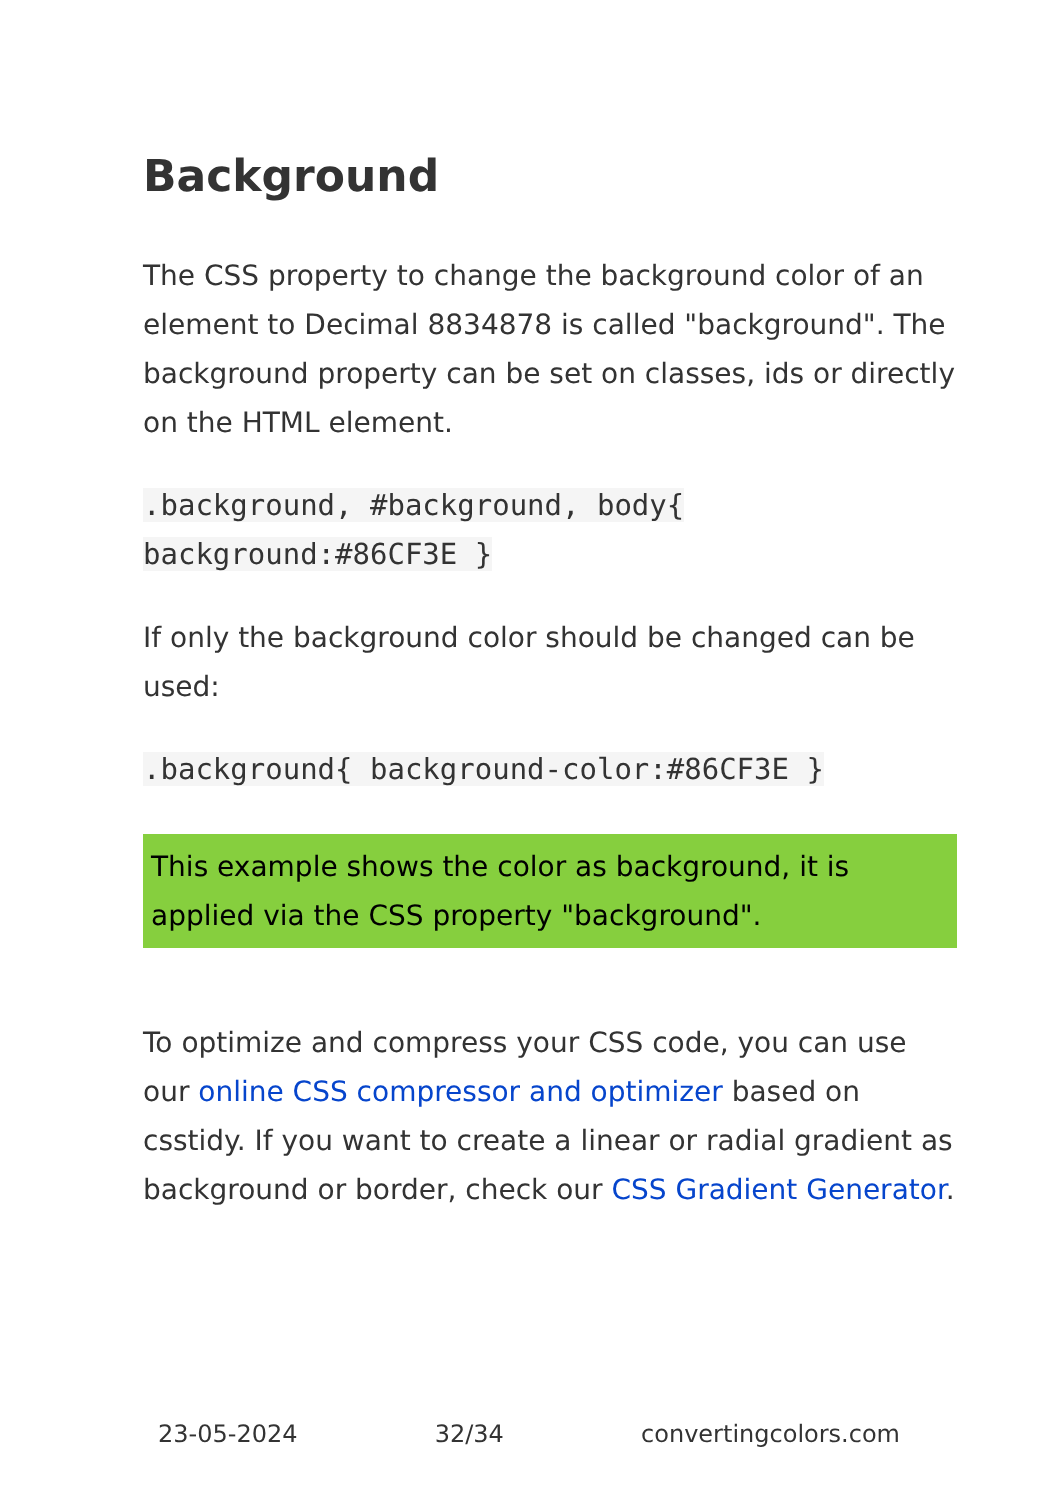Background
The CSS property to change the background color of an element to Decimal 8834878 is called "background". The background property can be set on classes, ids or directly on the HTML element.
.background, #background, body{
background:#86CF3E }
If only the background color should be changed can be used:
.background{ background-color:#86CF3E }
This example shows the color as background, it is applied via the CSS property "background".
To optimize and compress your CSS code, you can use our online CSS compressor and optimizer based on csstidy. If you want to create a linear or radial gradient as background or border, check our CSS Gradient Generator.
23-05-2024 32/34 convertingcolors.com